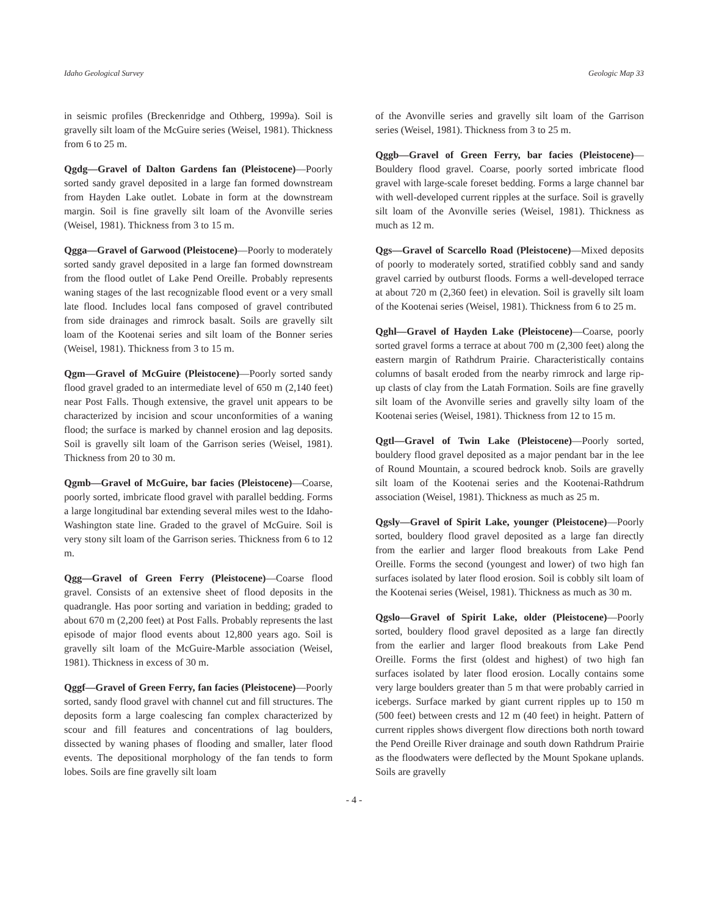Idaho Geological Survey Geologic Map 33
in seismic profiles (Breckenridge and Othberg, 1999a). Soil is gravelly silt loam of the McGuire series (Weisel, 1981). Thickness from 6 to 25 m.
Qgdg—Gravel of Dalton Gardens fan (Pleistocene)—Poorly sorted sandy gravel deposited in a large fan formed downstream from Hayden Lake outlet. Lobate in form at the downstream margin. Soil is fine gravelly silt loam of the Avonville series (Weisel, 1981). Thickness from 3 to 15 m.
Qgga—Gravel of Garwood (Pleistocene)—Poorly to moderately sorted sandy gravel deposited in a large fan formed downstream from the flood outlet of Lake Pend Oreille. Probably represents waning stages of the last recognizable flood event or a very small late flood. Includes local fans composed of gravel contributed from side drainages and rimrock basalt. Soils are gravelly silt loam of the Kootenai series and silt loam of the Bonner series (Weisel, 1981). Thickness from 3 to 15 m.
Qgm—Gravel of McGuire (Pleistocene)—Poorly sorted sandy flood gravel graded to an intermediate level of 650 m (2,140 feet) near Post Falls. Though extensive, the gravel unit appears to be characterized by incision and scour unconformities of a waning flood; the surface is marked by channel erosion and lag deposits. Soil is gravelly silt loam of the Garrison series (Weisel, 1981). Thickness from 20 to 30 m.
Qgmb—Gravel of McGuire, bar facies (Pleistocene)—Coarse, poorly sorted, imbricate flood gravel with parallel bedding. Forms a large longitudinal bar extending several miles west to the Idaho-Washington state line. Graded to the gravel of McGuire. Soil is very stony silt loam of the Garrison series. Thickness from 6 to 12 m.
Qgg—Gravel of Green Ferry (Pleistocene)—Coarse flood gravel. Consists of an extensive sheet of flood deposits in the quadrangle. Has poor sorting and variation in bedding; graded to about 670 m (2,200 feet) at Post Falls. Probably represents the last episode of major flood events about 12,800 years ago. Soil is gravelly silt loam of the McGuire-Marble association (Weisel, 1981). Thickness in excess of 30 m.
Qggf—Gravel of Green Ferry, fan facies (Pleistocene)—Poorly sorted, sandy flood gravel with channel cut and fill structures. The deposits form a large coalescing fan complex characterized by scour and fill features and concentrations of lag boulders, dissected by waning phases of flooding and smaller, later flood events. The depositional morphology of the fan tends to form lobes. Soils are fine gravelly silt loam
of the Avonville series and gravelly silt loam of the Garrison series (Weisel, 1981). Thickness from 3 to 25 m.
Qggb—Gravel of Green Ferry, bar facies (Pleistocene)—Bouldery flood gravel. Coarse, poorly sorted imbricate flood gravel with large-scale foreset bedding. Forms a large channel bar with well-developed current ripples at the surface. Soil is gravelly silt loam of the Avonville series (Weisel, 1981). Thickness as much as 12 m.
Qgs—Gravel of Scarcello Road (Pleistocene)—Mixed deposits of poorly to moderately sorted, stratified cobbly sand and sandy gravel carried by outburst floods. Forms a well-developed terrace at about 720 m (2,360 feet) in elevation. Soil is gravelly silt loam of the Kootenai series (Weisel, 1981). Thickness from 6 to 25 m.
Qghl—Gravel of Hayden Lake (Pleistocene)—Coarse, poorly sorted gravel forms a terrace at about 700 m (2,300 feet) along the eastern margin of Rathdrum Prairie. Characteristically contains columns of basalt eroded from the nearby rimrock and large rip-up clasts of clay from the Latah Formation. Soils are fine gravelly silt loam of the Avonville series and gravelly silty loam of the Kootenai series (Weisel, 1981). Thickness from 12 to 15 m.
Qgtl—Gravel of Twin Lake (Pleistocene)—Poorly sorted, bouldery flood gravel deposited as a major pendant bar in the lee of Round Mountain, a scoured bedrock knob. Soils are gravelly silt loam of the Kootenai series and the Kootenai-Rathdrum association (Weisel, 1981). Thickness as much as 25 m.
Qgsly—Gravel of Spirit Lake, younger (Pleistocene)—Poorly sorted, bouldery flood gravel deposited as a large fan directly from the earlier and larger flood breakouts from Lake Pend Oreille. Forms the second (youngest and lower) of two high fan surfaces isolated by later flood erosion. Soil is cobbly silt loam of the Kootenai series (Weisel, 1981). Thickness as much as 30 m.
Qgslo—Gravel of Spirit Lake, older (Pleistocene)—Poorly sorted, bouldery flood gravel deposited as a large fan directly from the earlier and larger flood breakouts from Lake Pend Oreille. Forms the first (oldest and highest) of two high fan surfaces isolated by later flood erosion. Locally contains some very large boulders greater than 5 m that were probably carried in icebergs. Surface marked by giant current ripples up to 150 m (500 feet) between crests and 12 m (40 feet) in height. Pattern of current ripples shows divergent flow directions both north toward the Pend Oreille River drainage and south down Rathdrum Prairie as the floodwaters were deflected by the Mount Spokane uplands. Soils are gravelly
- 4 -